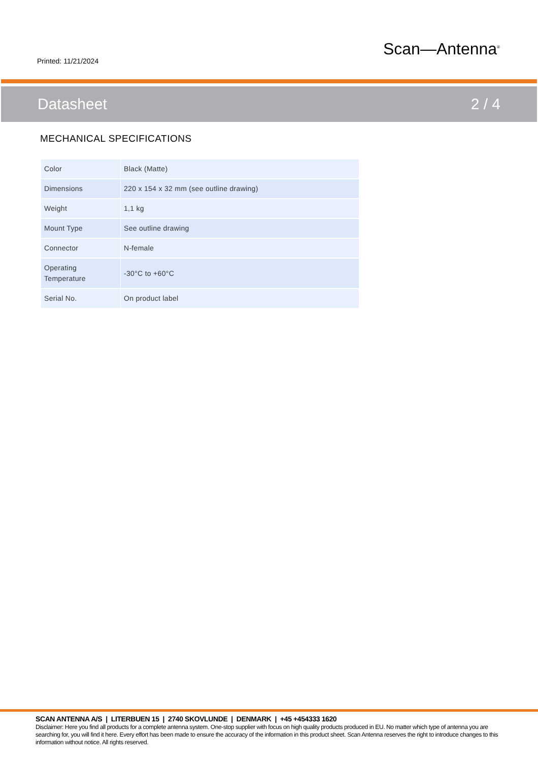Printed: 11/21/2024
Scan—Antenna<sup>®</sup>
Datasheet 2 / 4
MECHANICAL SPECIFICATIONS
| Color | Black (Matte) |
| Dimensions | 220 x 154 x 32 mm (see outline drawing) |
| Weight | 1,1 kg |
| Mount Type | See outline drawing |
| Connector | N-female |
| Operating Temperature | -30°C to +60°C |
| Serial No. | On product label |
SCAN ANTENNA A/S | LITERBUEN 15 | 2740 SKOVLUNDE | DENMARK | +45 +454333 1620
Disclaimer: Here you find all products for a complete antenna system. One-stop supplier with focus on high quality products produced in EU. No matter which type of antenna you are searching for, you will find it here. Every effort has been made to ensure the accuracy of the information in this product sheet. Scan Antenna reserves the right to introduce changes to this information without notice. All rights reserved.